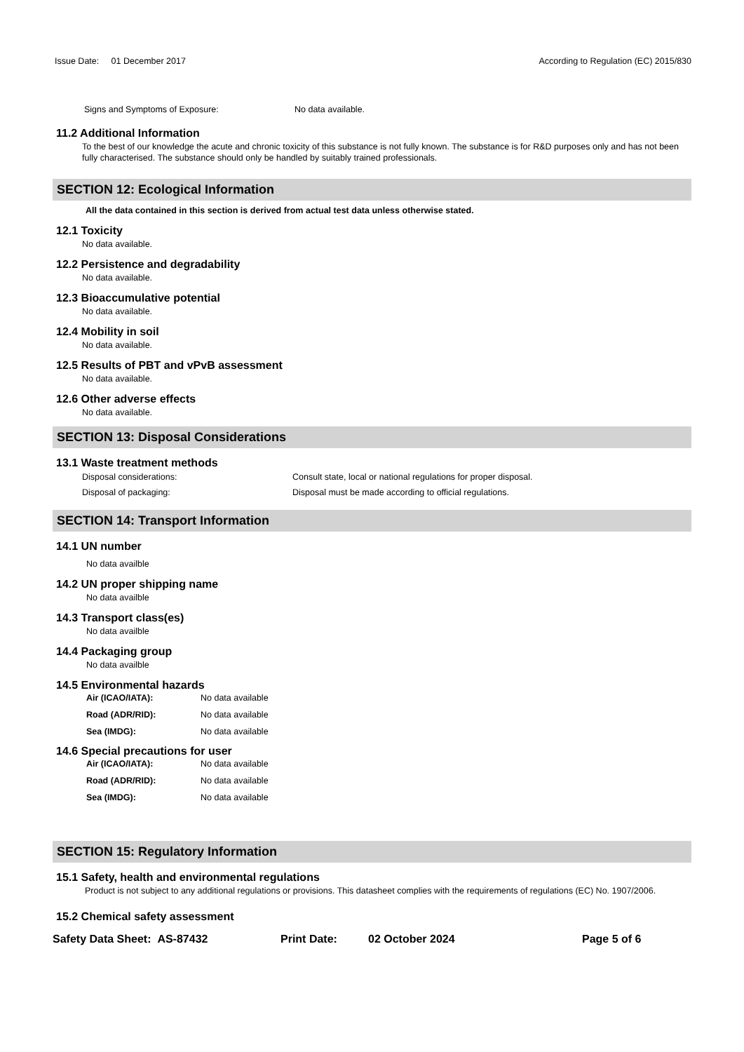Issue Date: 01 December 2017 According to Regulation (EC) 2015/830
Signs and Symptoms of Exposure: No data available.
11.2 Additional Information
To the best of our knowledge the acute and chronic toxicity of this substance is not fully known. The substance is for R&D purposes only and has not been fully characterised. The substance should only be handled by suitably trained professionals.
SECTION 12: Ecological Information
All the data contained in this section is derived from actual test data unless otherwise stated.
12.1 Toxicity
No data available.
12.2 Persistence and degradability
No data available.
12.3 Bioaccumulative potential
No data available.
12.4 Mobility in soil
No data available.
12.5 Results of PBT and vPvB assessment
No data available.
12.6 Other adverse effects
No data available.
SECTION 13: Disposal Considerations
13.1 Waste treatment methods
Disposal considerations: Consult state, local or national regulations for proper disposal.
Disposal of packaging: Disposal must be made according to official regulations.
SECTION 14: Transport Information
14.1 UN number
No data availble
14.2 UN proper shipping name
No data availble
14.3 Transport class(es)
No data availble
14.4 Packaging group
No data availble
14.5 Environmental hazards
Air (ICAO/IATA): No data available
Road (ADR/RID): No data available
Sea (IMDG): No data available
14.6 Special precautions for user
Air (ICAO/IATA): No data available
Road (ADR/RID): No data available
Sea (IMDG): No data available
SECTION 15: Regulatory Information
15.1 Safety, health and environmental regulations
Product is not subject to any additional regulations or provisions. This datasheet complies with the requirements of regulations (EC) No. 1907/2006.
15.2 Chemical safety assessment
Safety Data Sheet: AS-87432 Print Date: 02 October 2024 Page 5 of 6